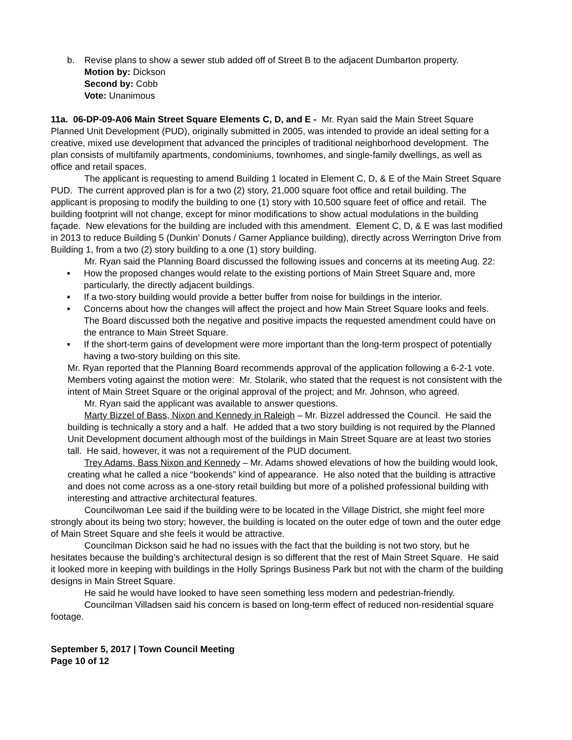b. Revise plans to show a sewer stub added off of Street B to the adjacent Dumbarton property.
Motion by: Dickson
Second by: Cobb
Vote: Unanimous
11a. 06-DP-09-A06 Main Street Square Elements C, D, and E - Mr. Ryan said the Main Street Square Planned Unit Development (PUD), originally submitted in 2005, was intended to provide an ideal setting for a creative, mixed use development that advanced the principles of traditional neighborhood development. The plan consists of multifamily apartments, condominiums, townhomes, and single-family dwellings, as well as office and retail spaces.
The applicant is requesting to amend Building 1 located in Element C, D, & E of the Main Street Square PUD. The current approved plan is for a two (2) story, 21,000 square foot office and retail building. The applicant is proposing to modify the building to one (1) story with 10,500 square feet of office and retail. The building footprint will not change, except for minor modifications to show actual modulations in the building façade. New elevations for the building are included with this amendment. Element C, D, & E was last modified in 2013 to reduce Building 5 (Dunkin’ Donuts / Garner Appliance building), directly across Werrington Drive from Building 1, from a two (2) story building to a one (1) story building.
Mr. Ryan said the Planning Board discussed the following issues and concerns at its meeting Aug. 22:
■ How the proposed changes would relate to the existing portions of Main Street Square and, more particularly, the directly adjacent buildings.
■ If a two-story building would provide a better buffer from noise for buildings in the interior.
■ Concerns about how the changes will affect the project and how Main Street Square looks and feels. The Board discussed both the negative and positive impacts the requested amendment could have on the entrance to Main Street Square.
■ If the short-term gains of development were more important than the long-term prospect of potentially having a two-story building on this site.
Mr. Ryan reported that the Planning Board recommends approval of the application following a 6-2-1 vote. Members voting against the motion were: Mr. Stolarik, who stated that the request is not consistent with the intent of Main Street Square or the original approval of the project; and Mr. Johnson, who agreed.
Mr. Ryan said the applicant was available to answer questions.
Marty Bizzel of Bass, Nixon and Kennedy in Raleigh – Mr. Bizzel addressed the Council. He said the building is technically a story and a half. He added that a two story building is not required by the Planned Unit Development document although most of the buildings in Main Street Square are at least two stories tall. He said, however, it was not a requirement of the PUD document.
Trey Adams, Bass Nixon and Kennedy – Mr. Adams showed elevations of how the building would look, creating what he called a nice “bookends” kind of appearance. He also noted that the building is attractive and does not come across as a one-story retail building but more of a polished professional building with interesting and attractive architectural features.
Councilwoman Lee said if the building were to be located in the Village District, she might feel more strongly about its being two story; however, the building is located on the outer edge of town and the outer edge of Main Street Square and she feels it would be attractive.
Councilman Dickson said he had no issues with the fact that the building is not two story, but he hesitates because the building’s architectural design is so different that the rest of Main Street Square. He said it looked more in keeping with buildings in the Holly Springs Business Park but not with the charm of the building designs in Main Street Square.
He said he would have looked to have seen something less modern and pedestrian-friendly.
Councilman Villadsen said his concern is based on long-term effect of reduced non-residential square footage.
September 5, 2017 | Town Council Meeting
Page 10 of 12